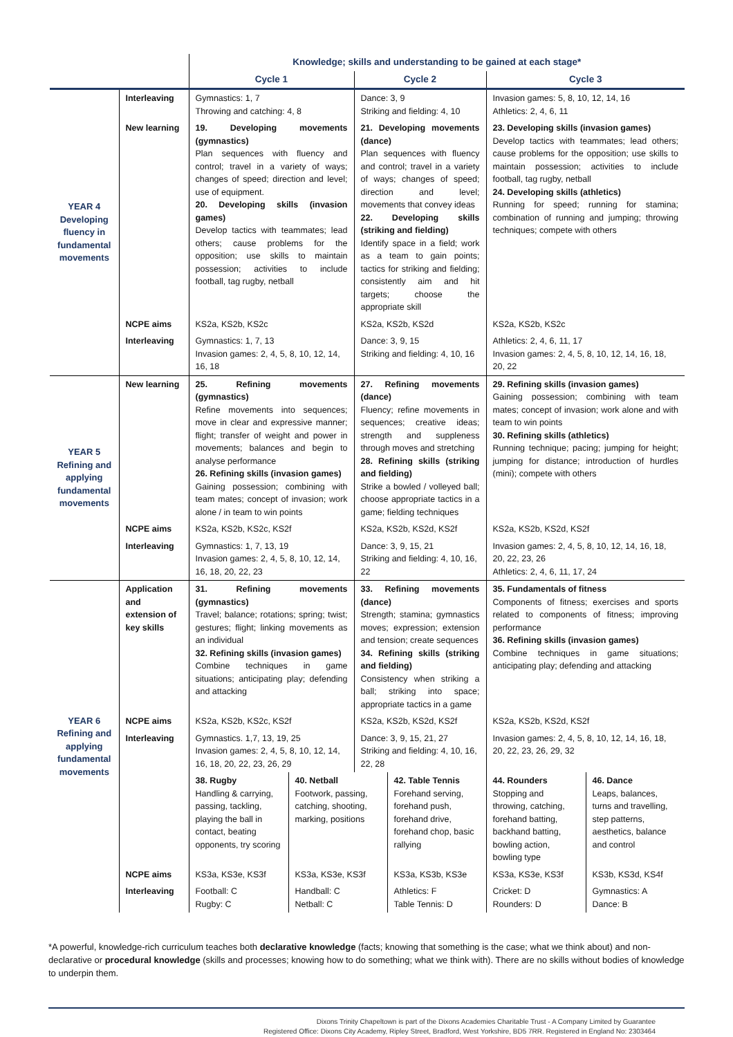| | | Knowledge; skills and understanding to be gained at each stage* | | | | | |
| --- | --- | --- | --- | --- | --- | --- | --- |
| | | Cycle 1 | | Cycle 2 | | Cycle 3 | |
| YEAR 4 Developing fluency in fundamental movements | Interleaving | Gymnastics: 1, 7 Throwing and catching: 4, 8 | | Dance: 3, 9 Striking and fielding: 4, 10 | | Invasion games: 5, 8, 10, 12, 14, 16 Athletics: 2, 4, 6, 11 | |
| | New learning | 19. Developing movements (gymnastics) Plan sequences with fluency and control; travel in a variety of ways; changes of speed; direction and level; use of equipment. 20. Developing skills (invasion games) Develop tactics with teammates; lead others; cause problems for the opposition; use skills to maintain possession; activities to include football, tag rugby, netball | | 21. Developing movements (dance) Plan sequences with fluency and control; travel in a variety of ways; changes of speed; direction and level; movements that convey ideas 22. Developing skills (striking and fielding) Identify space in a field; work as a team to gain points; tactics for striking and fielding; consistently aim and hit targets; choose the appropriate skill | | 23. Developing skills (invasion games) Develop tactics with teammates; lead others; cause problems for the opposition; use skills to maintain possession; activities to include football, tag rugby, netball 24. Developing skills (athletics) Running for speed; running for stamina; combination of running and jumping; throwing techniques; compete with others | |
| | NCPE aims | KS2a, KS2b, KS2c | | KS2a, KS2b, KS2d | | KS2a, KS2b, KS2c | |
| | Interleaving | Gymnastics: 1, 7, 13 Invasion games: 2, 4, 5, 8, 10, 12, 14, 16, 18 | | Dance: 3, 9, 15 Striking and fielding: 4, 10, 16 | | Athletics: 2, 4, 6, 11, 17 Invasion games: 2, 4, 5, 8, 10, 12, 14, 16, 18, 20, 22 | |
| YEAR 5 Refining and applying fundamental movements | New learning | 25. Refining movements (gymnastics) Refine movements into sequences; move in clear and expressive manner; flight; transfer of weight and power in movements; balances and begin to analyse performance 26. Refining skills (invasion games) Gaining possession; combining with team mates; concept of invasion; work alone / in team to win points | | 27. Refining movements (dance) Fluency; refine movements in sequences; creative ideas; strength and suppleness through moves and stretching 28. Refining skills (striking and fielding) Strike a bowled / volleyed ball; choose appropriate tactics in a game; fielding techniques | | 29. Refining skills (invasion games) Gaining possession; combining with team mates; concept of invasion; work alone and with team to win points 30. Refining skills (athletics) Running technique; pacing; jumping for height; jumping for distance; introduction of hurdles (mini); compete with others | |
| | NCPE aims | KS2a, KS2b, KS2c, KS2f | | KS2a, KS2b, KS2d, KS2f | | KS2a, KS2b, KS2d, KS2f | |
| | Interleaving | Gymnastics: 1, 7, 13, 19 Invasion games: 2, 4, 5, 8, 10, 12, 14, 16, 18, 20, 22, 23 | | Dance: 3, 9, 15, 21 Striking and fielding: 4, 10, 16, 22 | | Invasion games: 2, 4, 5, 8, 10, 12, 14, 16, 18, 20, 22, 23, 26 Athletics: 2, 4, 6, 11, 17, 24 | |
| YEAR 6 Refining and applying fundamental movements | Application and extension of key skills | 31. Refining movements (gymnastics) Travel; balance; rotations; spring; twist; gestures; flight; linking movements as an individual 32. Refining skills (invasion games) Combine techniques in game situations; anticipating play; defending and attacking | | 33. Refining movements (dance) Strength; stamina; gymnastics moves; expression; extension and tension; create sequences 34. Refining skills (striking and fielding) Consistency when striking a ball; striking into space; appropriate tactics in a game | | 35. Fundamentals of fitness Components of fitness; exercises and sports related to components of fitness; improving performance 36. Refining skills (invasion games) Combine techniques in game situations; anticipating play; defending and attacking | |
| | NCPE aims | KS2a, KS2b, KS2c, KS2f | | KS2a, KS2b, KS2d, KS2f | | KS2a, KS2b, KS2d, KS2f | |
| | Interleaving | Gymnastics. 1,7, 13, 19, 25 Invasion games: 2, 4, 5, 8, 10, 12, 14, 16, 18, 20, 22, 23, 26, 29 | | Dance: 3, 9, 15, 21, 27 Striking and fielding: 4, 10, 16, 22, 28 | | Invasion games: 2, 4, 5, 8, 10, 12, 14, 16, 18, 20, 22, 23, 26, 29, 32 | |
| | | 38. Rugby Handling & carrying, passing, tackling, playing the ball in contact, beating opponents, try scoring | 40. Netball Footwork, passing, catching, shooting, marking, positions | | 42. Table Tennis Forehand serving, forehand push, forehand drive, forehand chop, basic rallying | 44. Rounders Stopping and throwing, catching, forehand batting, backhand batting, bowling action, bowling type | 46. Dance Leaps, balances, turns and travelling, step patterns, aesthetics, balance and control |
| | NCPE aims | KS3a, KS3e, KS3f | KS3a, KS3e, KS3f | | KS3a, KS3b, KS3e | KS3a, KS3e, KS3f | KS3b, KS3d, KS4f |
| | Interleaving | Football: C Rugby: C | Handball: C Netball: C | | Athletics: F Table Tennis: D | Cricket: D Rounders: D | Gymnastics: A Dance: B |
*A powerful, knowledge-rich curriculum teaches both declarative knowledge (facts; knowing that something is the case; what we think about) and non-declarative or procedural knowledge (skills and processes; knowing how to do something; what we think with). There are no skills without bodies of knowledge to underpin them.
Dixons Trinity Chapeltown is part of the Dixons Academies Charitable Trust - A Company Limited by Guarantee
Registered Office: Dixons City Academy, Ripley Street, Bradford, West Yorkshire, BD5 7RR. Registered in England No: 2303464